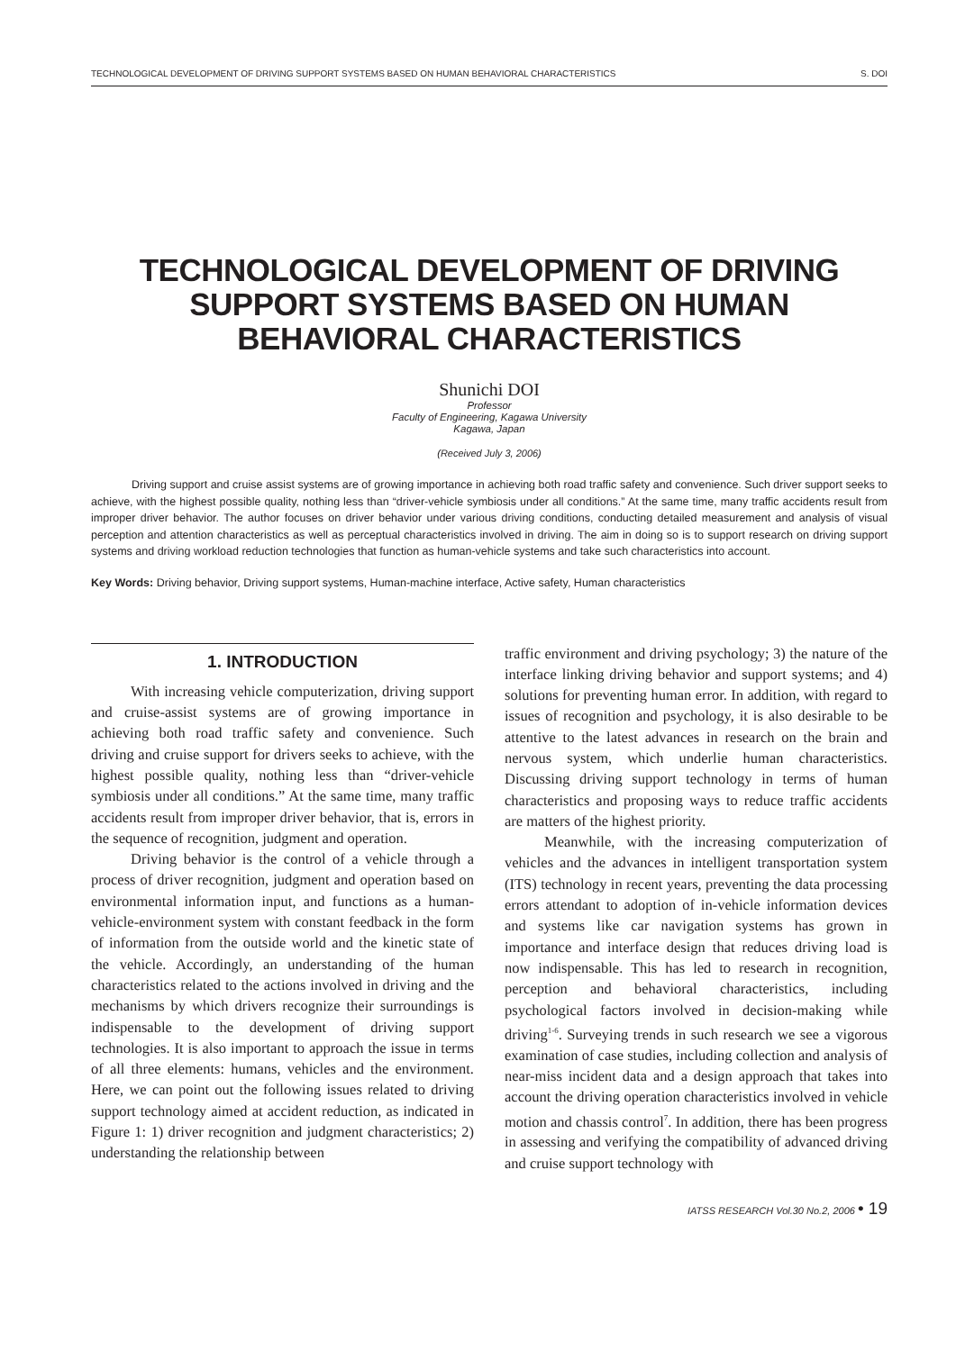TECHNOLOGICAL DEVELOPMENT OF DRIVING SUPPORT SYSTEMS BASED ON HUMAN BEHAVIORAL CHARACTERISTICS S. DOI
TECHNOLOGICAL DEVELOPMENT OF DRIVING SUPPORT SYSTEMS BASED ON HUMAN BEHAVIORAL CHARACTERISTICS
Shunichi DOI
Professor
Faculty of Engineering, Kagawa University
Kagawa, Japan
(Received July 3, 2006)
Driving support and cruise assist systems are of growing importance in achieving both road traffic safety and convenience. Such driver support seeks to achieve, with the highest possible quality, nothing less than “driver-vehicle symbiosis under all conditions.” At the same time, many traffic accidents result from improper driver behavior. The author focuses on driver behavior under various driving conditions, conducting detailed measurement and analysis of visual perception and attention characteristics as well as perceptual characteristics involved in driving. The aim in doing so is to support research on driving support systems and driving workload reduction technologies that function as human-vehicle systems and take such characteristics into account.
Key Words: Driving behavior, Driving support systems, Human-machine interface, Active safety, Human characteristics
1. INTRODUCTION
With increasing vehicle computerization, driving support and cruise-assist systems are of growing importance in achieving both road traffic safety and convenience. Such driving and cruise support for drivers seeks to achieve, with the highest possible quality, nothing less than “driver-vehicle symbiosis under all conditions.” At the same time, many traffic accidents result from improper driver behavior, that is, errors in the sequence of recognition, judgment and operation.
Driving behavior is the control of a vehicle through a process of driver recognition, judgment and operation based on environmental information input, and functions as a human-vehicle-environment system with constant feedback in the form of information from the outside world and the kinetic state of the vehicle. Accordingly, an understanding of the human characteristics related to the actions involved in driving and the mechanisms by which drivers recognize their surroundings is indispensable to the development of driving support technologies. It is also important to approach the issue in terms of all three elements: humans, vehicles and the environment. Here, we can point out the following issues related to driving support technology aimed at accident reduction, as indicated in Figure 1: 1) driver recognition and judgment characteristics; 2) understanding the relationship between
traffic environment and driving psychology; 3) the nature of the interface linking driving behavior and support systems; and 4) solutions for preventing human error. In addition, with regard to issues of recognition and psychology, it is also desirable to be attentive to the latest advances in research on the brain and nervous system, which underlie human characteristics. Discussing driving support technology in terms of human characteristics and proposing ways to reduce traffic accidents are matters of the highest priority.
Meanwhile, with the increasing computerization of vehicles and the advances in intelligent transportation system (ITS) technology in recent years, preventing the data processing errors attendant to adoption of in-vehicle information devices and systems like car navigation systems has grown in importance and interface design that reduces driving load is now indispensable. This has led to research in recognition, perception and behavioral characteristics, including psychological factors involved in decision-making while driving<sup>1-6</sup>. Surveying trends in such research we see a vigorous examination of case studies, including collection and analysis of near-miss incident data and a design approach that takes into account the driving operation characteristics involved in vehicle motion and chassis control<sup>7</sup>. In addition, there has been progress in assessing and verifying the compatibility of advanced driving and cruise support technology with
IATSS RESEARCH Vol.30 No.2, 2006 • 19